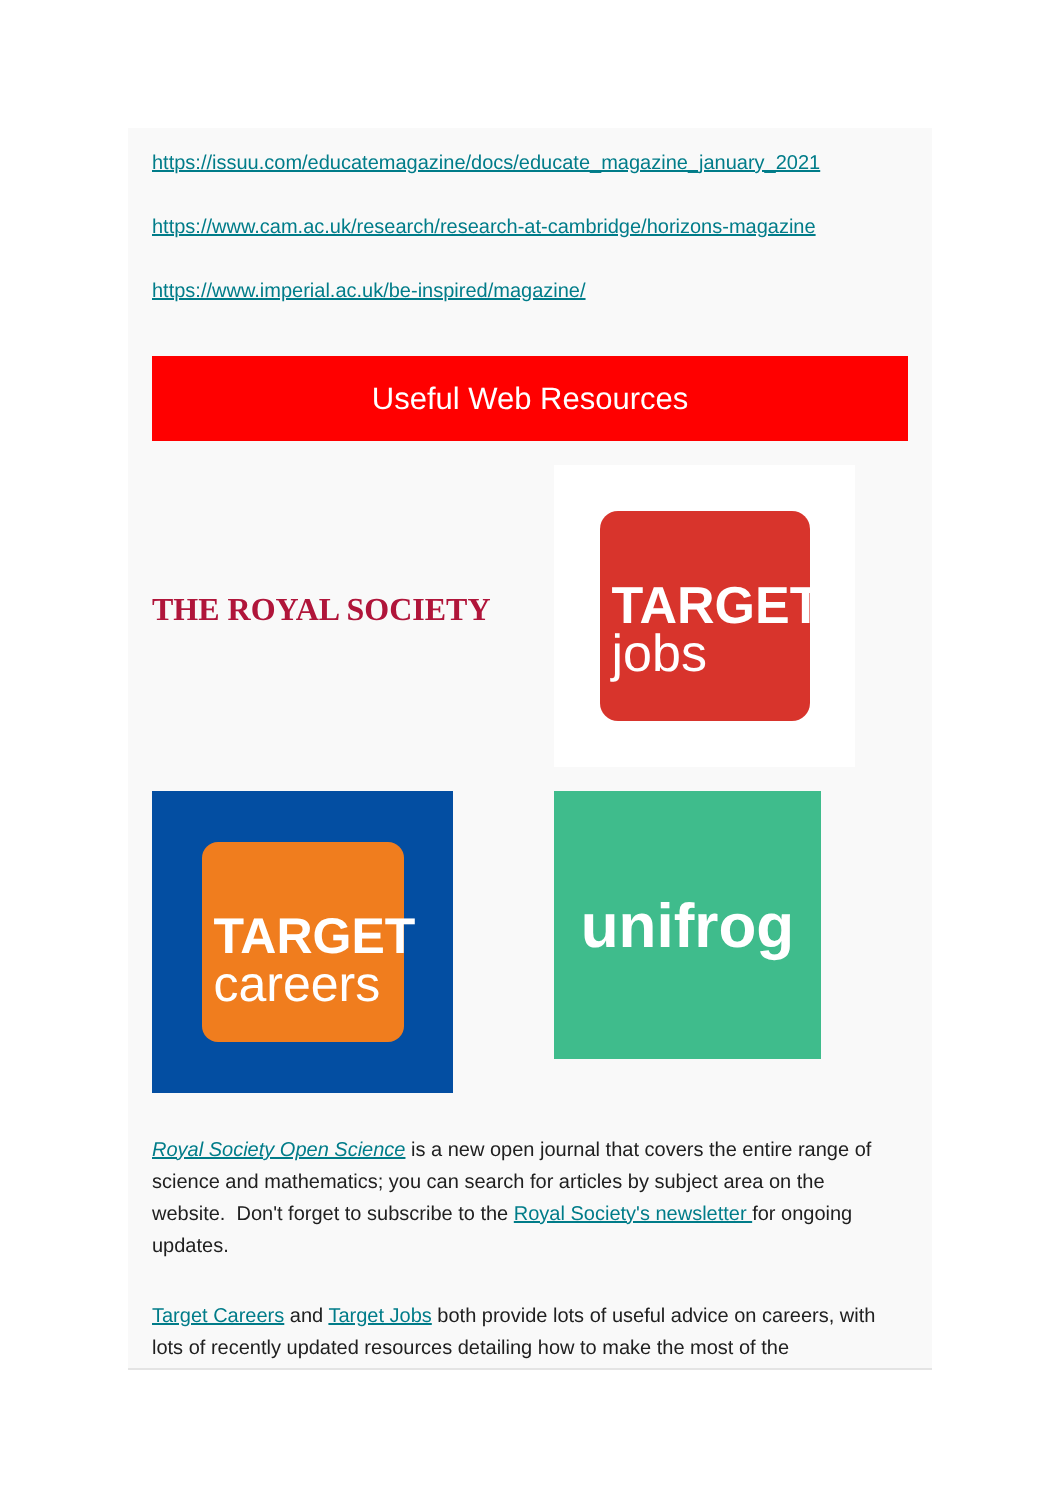https://issuu.com/educatemagazine/docs/educate_magazine_january_2021
https://www.cam.ac.uk/research/research-at-cambridge/horizons-magazine
https://www.imperial.ac.uk/be-inspired/magazine/
Useful Web Resources
THE ROYAL SOCIETY
TARGET
jobs
TARGET
careers
unifrog
Royal Society Open Science is a new open journal that covers the entire range of science and mathematics; you can search for articles by subject area on the website. Don't forget to subscribe to the Royal Society's newsletter for ongoing updates.
Target Careers and Target Jobs both provide lots of useful advice on careers, with lots of recently updated resources detailing how to make the most of the